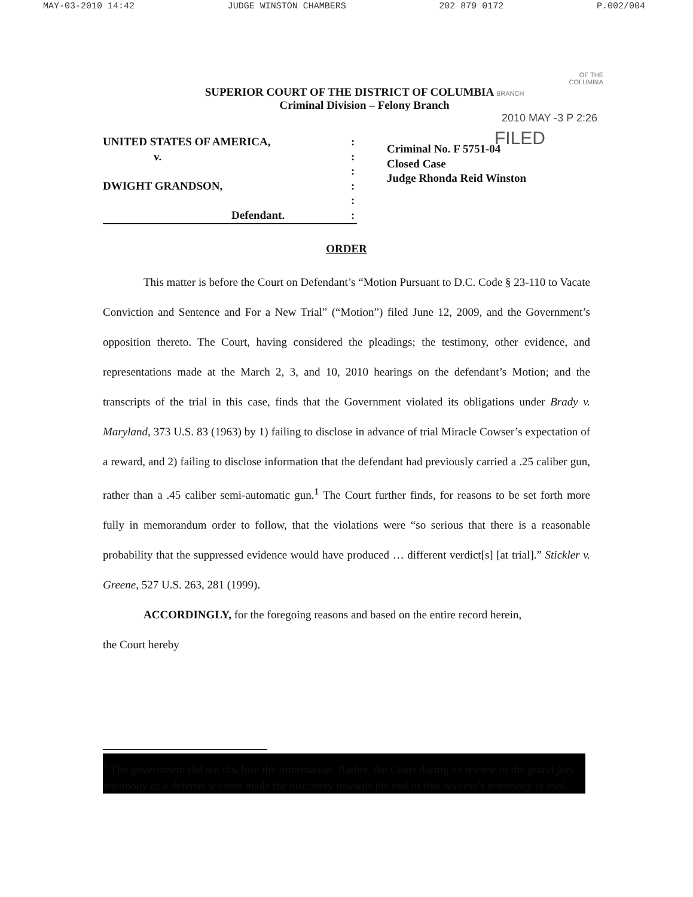MAY-03-2010 14:42 JUDGE WINSTON CHAMBERS 202 879 0172 P.002/004
OF THE
COLUMBIA
SUPERIOR COURT OF THE DISTRICT OF COLUMBIA BRANCH
Criminal Division – Felony Branch
2010 MAY -3 P 2:26
UNITED STATES OF AMERICA,
v.
DWIGHT GRANDSON,
Defendant.
:
:
:
:
:
:
FILED
Criminal No. F 5751-04
Closed Case
Judge Rhonda Reid Winston
ORDER
This matter is before the Court on Defendant’s “Motion Pursuant to D.C. Code § 23-110 to Vacate Conviction and Sentence and For a New Trial” (“Motion”) filed June 12, 2009, and the Government’s opposition thereto. The Court, having considered the pleadings; the testimony, other evidence, and representations made at the March 2, 3, and 10, 2010 hearings on the defendant’s Motion; and the transcripts of the trial in this case, finds that the Government violated its obligations under Brady v. Maryland, 373 U.S. 83 (1963) by 1) failing to disclose in advance of trial Miracle Cowser’s expectation of a reward, and 2) failing to disclose information that the defendant had previously carried a .25 caliber gun, rather than a .45 caliber semi-automatic gun.<sup>1</sup> The Court further finds, for reasons to be set forth more fully in memorandum order to follow, that the violations were “so serious that there is a reasonable probability that the suppressed evidence would have produced … different verdict[s] [at trial].” Stickler v. Greene, 527 U.S. 263, 281 (1999).
ACCORDINGLY, for the foregoing reasons and based on the entire record herein,
the Court hereby
<sup>1</sup> The government did not disclose the information. Rather, the Court during its review of the grand jury testimony of a defense witness made the discovery towards the end of that witness’s testimony at trial.